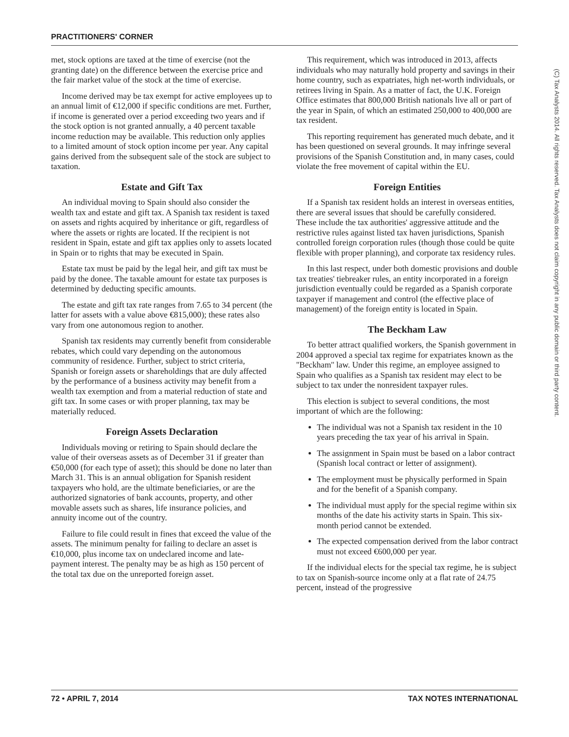PRACTITIONERS' CORNER
met, stock options are taxed at the time of exercise (not the granting date) on the difference between the exercise price and the fair market value of the stock at the time of exercise.
Income derived may be tax exempt for active employees up to an annual limit of €12,000 if specific conditions are met. Further, if income is generated over a period exceeding two years and if the stock option is not granted annually, a 40 percent taxable income reduction may be available. This reduction only applies to a limited amount of stock option income per year. Any capital gains derived from the subsequent sale of the stock are subject to taxation.
Estate and Gift Tax
An individual moving to Spain should also consider the wealth tax and estate and gift tax. A Spanish tax resident is taxed on assets and rights acquired by inheritance or gift, regardless of where the assets or rights are located. If the recipient is not resident in Spain, estate and gift tax applies only to assets located in Spain or to rights that may be executed in Spain.
Estate tax must be paid by the legal heir, and gift tax must be paid by the donee. The taxable amount for estate tax purposes is determined by deducting specific amounts.
The estate and gift tax rate ranges from 7.65 to 34 percent (the latter for assets with a value above €815,000); these rates also vary from one autonomous region to another.
Spanish tax residents may currently benefit from considerable rebates, which could vary depending on the autonomous community of residence. Further, subject to strict criteria, Spanish or foreign assets or shareholdings that are duly affected by the performance of a business activity may benefit from a wealth tax exemption and from a material reduction of state and gift tax. In some cases or with proper planning, tax may be materially reduced.
Foreign Assets Declaration
Individuals moving or retiring to Spain should declare the value of their overseas assets as of December 31 if greater than €50,000 (for each type of asset); this should be done no later than March 31. This is an annual obligation for Spanish resident taxpayers who hold, are the ultimate beneficiaries, or are the authorized signatories of bank accounts, property, and other movable assets such as shares, life insurance policies, and annuity income out of the country.
Failure to file could result in fines that exceed the value of the assets. The minimum penalty for failing to declare an asset is €10,000, plus income tax on undeclared income and late-payment interest. The penalty may be as high as 150 percent of the total tax due on the unreported foreign asset.
This requirement, which was introduced in 2013, affects individuals who may naturally hold property and savings in their home country, such as expatriates, high net-worth individuals, or retirees living in Spain. As a matter of fact, the U.K. Foreign Office estimates that 800,000 British nationals live all or part of the year in Spain, of which an estimated 250,000 to 400,000 are tax resident.
This reporting requirement has generated much debate, and it has been questioned on several grounds. It may infringe several provisions of the Spanish Constitution and, in many cases, could violate the free movement of capital within the EU.
Foreign Entities
If a Spanish tax resident holds an interest in overseas entities, there are several issues that should be carefully considered. These include the tax authorities' aggressive attitude and the restrictive rules against listed tax haven jurisdictions, Spanish controlled foreign corporation rules (though those could be quite flexible with proper planning), and corporate tax residency rules.
In this last respect, under both domestic provisions and double tax treaties' tiebreaker rules, an entity incorporated in a foreign jurisdiction eventually could be regarded as a Spanish corporate taxpayer if management and control (the effective place of management) of the foreign entity is located in Spain.
The Beckham Law
To better attract qualified workers, the Spanish government in 2004 approved a special tax regime for expatriates known as the ''Beckham'' law. Under this regime, an employee assigned to Spain who qualifies as a Spanish tax resident may elect to be subject to tax under the nonresident taxpayer rules.
This election is subject to several conditions, the most important of which are the following:
The individual was not a Spanish tax resident in the 10 years preceding the tax year of his arrival in Spain.
The assignment in Spain must be based on a labor contract (Spanish local contract or letter of assignment).
The employment must be physically performed in Spain and for the benefit of a Spanish company.
The individual must apply for the special regime within six months of the date his activity starts in Spain. This six-month period cannot be extended.
The expected compensation derived from the labor contract must not exceed €600,000 per year.
If the individual elects for the special tax regime, he is subject to tax on Spanish-source income only at a flat rate of 24.75 percent, instead of the progressive
72 • APRIL 7, 2014 TAX NOTES INTERNATIONAL
(C) Tax Analysts 2014. All rights reserved. Tax Analysts does not claim copyright in any public domain or third party content.